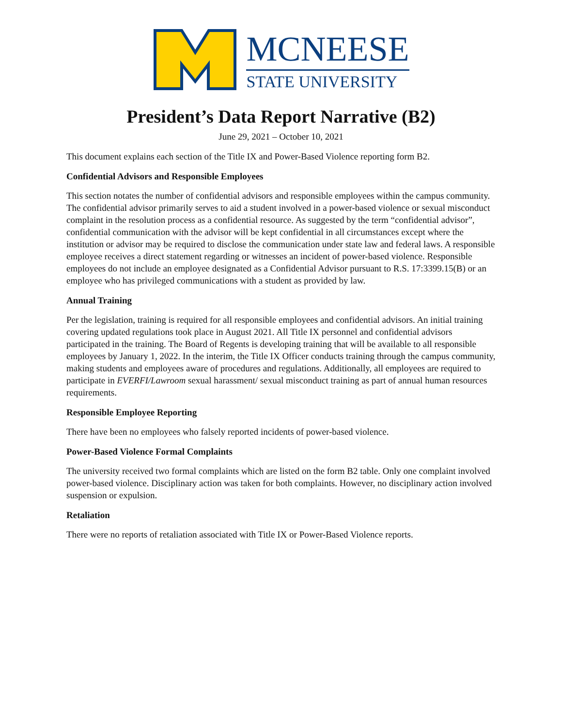MCNEESE
STATE UNIVERSITY
President’s Data Report Narrative (B2)
June 29, 2021 – October 10, 2021
This document explains each section of the Title IX and Power-Based Violence reporting form B2.
Confidential Advisors and Responsible Employees
This section notates the number of confidential advisors and responsible employees within the campus community. The confidential advisor primarily serves to aid a student involved in a power-based violence or sexual misconduct complaint in the resolution process as a confidential resource. As suggested by the term “confidential advisor”, confidential communication with the advisor will be kept confidential in all circumstances except where the institution or advisor may be required to disclose the communication under state law and federal laws. A responsible employee receives a direct statement regarding or witnesses an incident of power-based violence. Responsible employees do not include an employee designated as a Confidential Advisor pursuant to R.S. 17:3399.15(B) or an employee who has privileged communications with a student as provided by law.
Annual Training
Per the legislation, training is required for all responsible employees and confidential advisors. An initial training covering updated regulations took place in August 2021. All Title IX personnel and confidential advisors participated in the training. The Board of Regents is developing training that will be available to all responsible employees by January 1, 2022. In the interim, the Title IX Officer conducts training through the campus community, making students and employees aware of procedures and regulations. Additionally, all employees are required to participate in EVERFI/Lawroom sexual harassment/ sexual misconduct training as part of annual human resources requirements.
Responsible Employee Reporting
There have been no employees who falsely reported incidents of power-based violence.
Power-Based Violence Formal Complaints
The university received two formal complaints which are listed on the form B2 table. Only one complaint involved power-based violence. Disciplinary action was taken for both complaints. However, no disciplinary action involved suspension or expulsion.
Retaliation
There were no reports of retaliation associated with Title IX or Power-Based Violence reports.